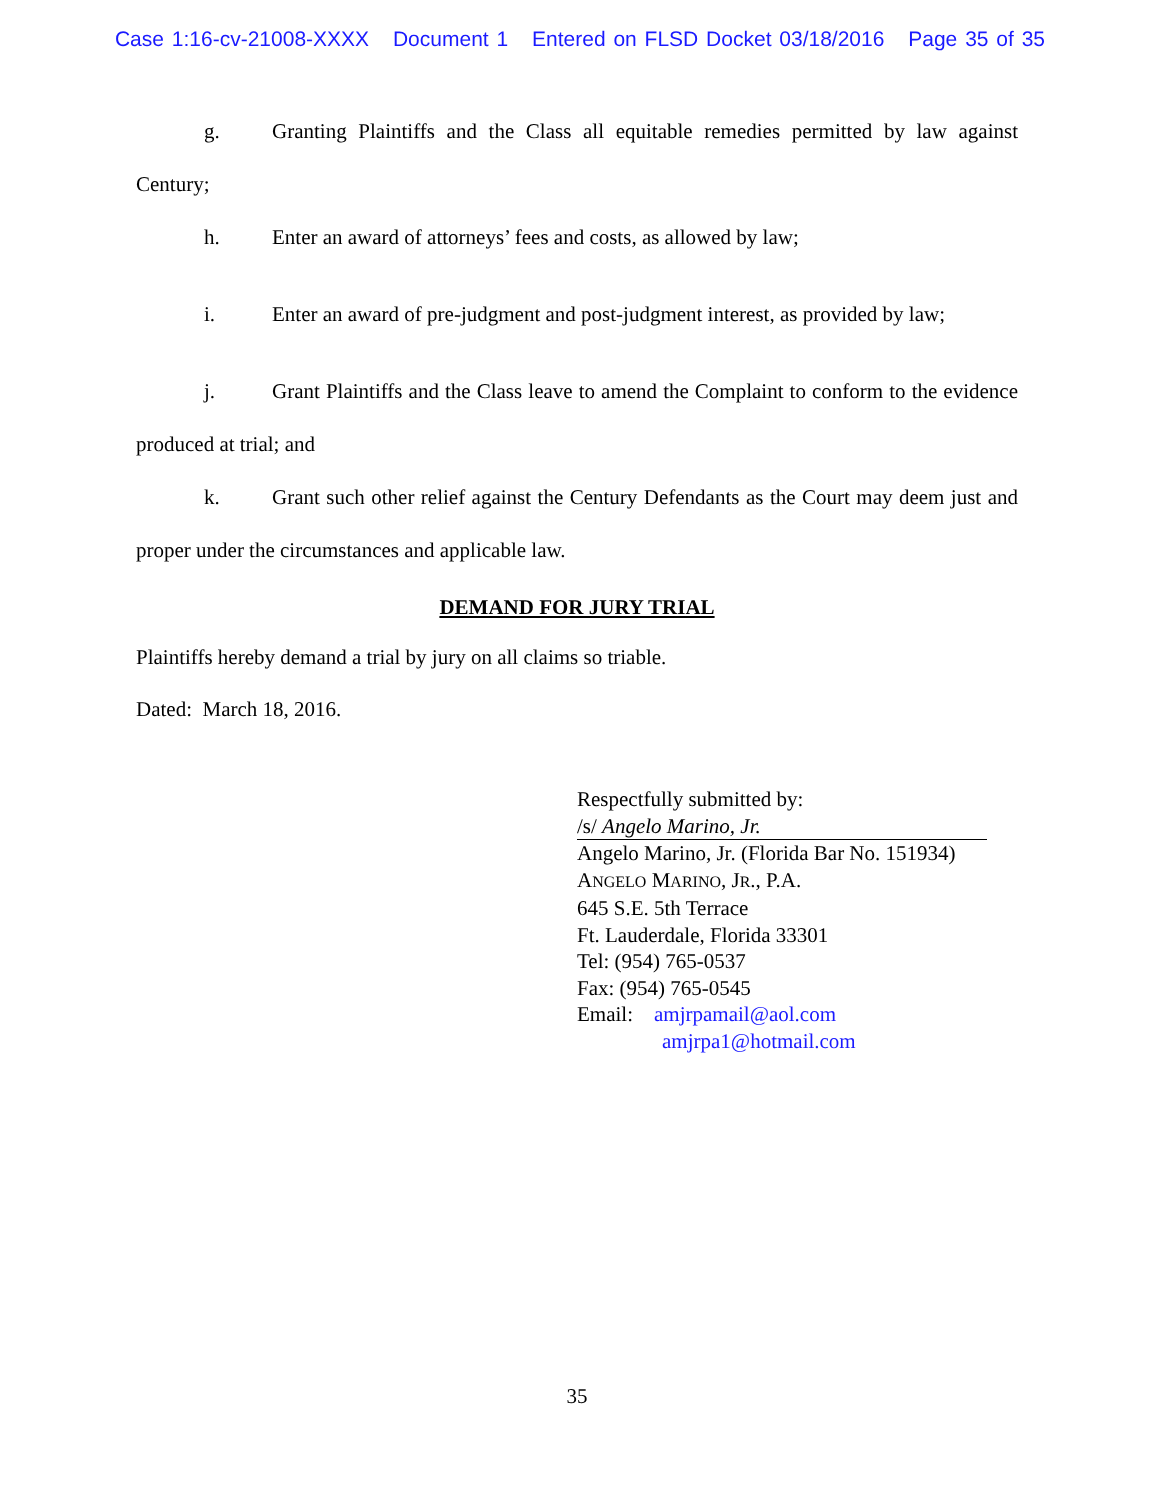Case 1:16-cv-21008-XXXX Document 1 Entered on FLSD Docket 03/18/2016 Page 35 of 35
g. Granting Plaintiffs and the Class all equitable remedies permitted by law against Century;
h. Enter an award of attorneys’ fees and costs, as allowed by law;
i. Enter an award of pre-judgment and post-judgment interest, as provided by law;
j. Grant Plaintiffs and the Class leave to amend the Complaint to conform to the evidence produced at trial; and
k. Grant such other relief against the Century Defendants as the Court may deem just and proper under the circumstances and applicable law.
DEMAND FOR JURY TRIAL
Plaintiffs hereby demand a trial by jury on all claims so triable.
Dated: March 18, 2016.
Respectfully submitted by:
/s/ Angelo Marino, Jr.
Angelo Marino, Jr. (Florida Bar No. 151934)
ANGELO MARINO, JR., P.A.
645 S.E. 5th Terrace
Ft. Lauderdale, Florida 33301
Tel: (954) 765-0537
Fax: (954) 765-0545
Email: amjrpamail@aol.com
amjrpa1@hotmail.com
35